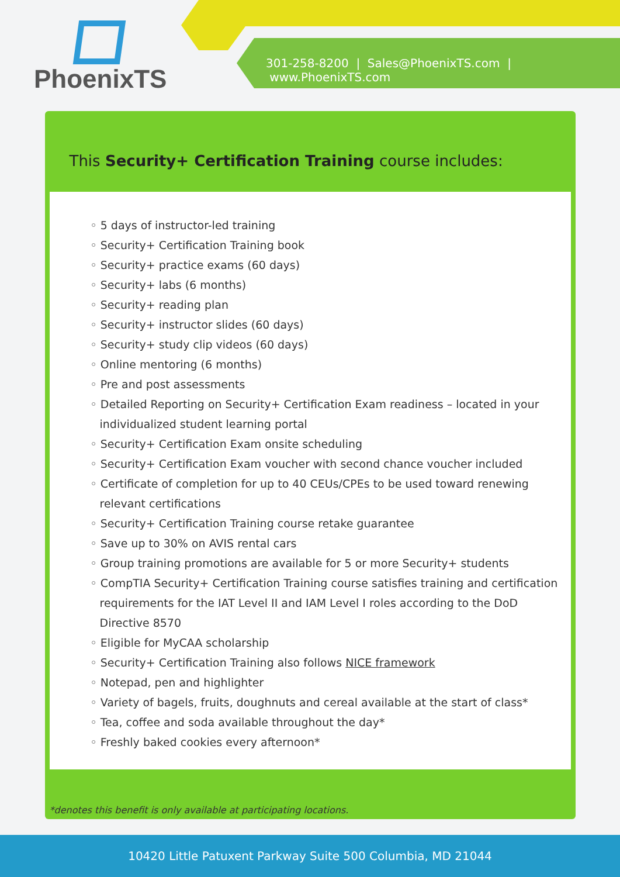PhoenixTS
301-258-8200 | Sales@PhoenixTS.com | www.PhoenixTS.com
This Security+ Certification Training course includes:
◦ 5 days of instructor-led training
◦ Security+ Certification Training book
◦ Security+ practice exams (60 days)
◦ Security+ labs (6 months)
◦ Security+ reading plan
◦ Security+ instructor slides (60 days)
◦ Security+ study clip videos (60 days)
◦ Online mentoring (6 months)
◦ Pre and post assessments
◦ Detailed Reporting on Security+ Certification Exam readiness – located in your individualized student learning portal
◦ Security+ Certification Exam onsite scheduling
◦ Security+ Certification Exam voucher with second chance voucher included
◦ Certificate of completion for up to 40 CEUs/CPEs to be used toward renewing relevant certifications
◦ Security+ Certification Training course retake guarantee
◦ Save up to 30% on AVIS rental cars
◦ Group training promotions are available for 5 or more Security+ students
◦ CompTIA Security+ Certification Training course satisfies training and certification requirements for the IAT Level II and IAM Level I roles according to the DoD Directive 8570
◦ Eligible for MyCAA scholarship
◦ Security+ Certification Training also follows NICE framework
◦ Notepad, pen and highlighter
◦ Variety of bagels, fruits, doughnuts and cereal available at the start of class*
◦ Tea, coffee and soda available throughout the day*
◦ Freshly baked cookies every afternoon*
*denotes this benefit is only available at participating locations.
10420 Little Patuxent Parkway Suite 500 Columbia, MD 21044